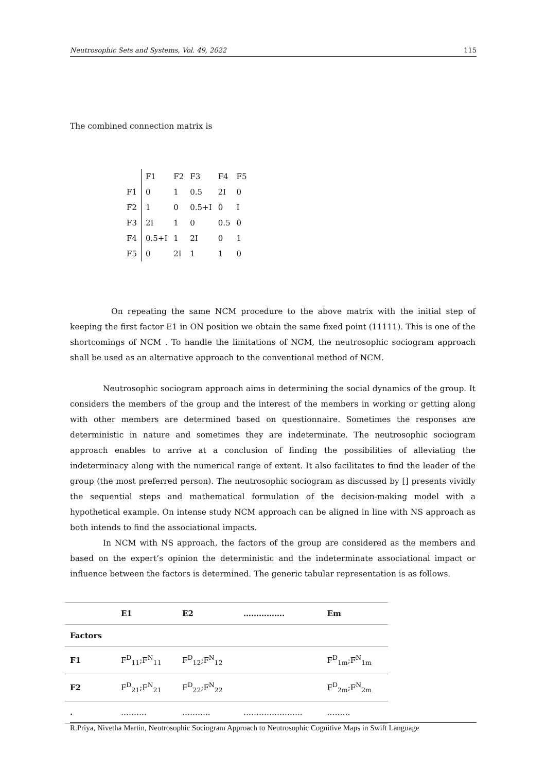Neutrosophic Sets and Systems, Vol. 49, 2022 115
The combined connection matrix is
| | F1 | F2 | F3 | F4 | F5 |
| F1 | 0 | 1 | 0.5 | 2I | 0 |
| F2 | 1 | 0 | 0.5+I | 0 | I |
| F3 | 2I | 1 | 0 | 0.5 | 0 |
| F4 | 0.5+I | 1 | 2I | 0 | 1 |
| F5 | 0 | 2I | 1 | 1 | 0 |
On repeating the same NCM procedure to the above matrix with the initial step of keeping the first factor E1 in ON position we obtain the same fixed point (11111). This is one of the shortcomings of NCM . To handle the limitations of NCM, the neutrosophic sociogram approach shall be used as an alternative approach to the conventional method of NCM.
Neutrosophic sociogram approach aims in determining the social dynamics of the group. It considers the members of the group and the interest of the members in working or getting along with other members are determined based on questionnaire. Sometimes the responses are deterministic in nature and sometimes they are indeterminate. The neutrosophic sociogram approach enables to arrive at a conclusion of finding the possibilities of alleviating the indeterminacy along with the numerical range of extent. It also facilitates to find the leader of the group (the most preferred person). The neutrosophic sociogram as discussed by [] presents vividly the sequential steps and mathematical formulation of the decision-making model with a hypothetical example. On intense study NCM approach can be aligned in line with NS approach as both intends to find the associational impacts.
In NCM with NS approach, the factors of the group are considered as the members and based on the expert’s opinion the deterministic and the indeterminate associational impact or influence between the factors is determined. The generic tabular representation is as follows.
| | E1 | E2 | ……………. | Em |
| --- | --- | --- | --- | --- |
| Factors | | | | |
| F1 | F<sup>D</sup><sub>11</sub>;F<sup>N</sup><sub>11</sub> | F<sup>D</sup><sub>12</sub>;F<sup>N</sup><sub>12</sub> | | F<sup>D</sup><sub>1m</sub>;F<sup>N</sup><sub>1m</sub> |
| F2 | F<sup>D</sup><sub>21</sub>;F<sup>N</sup><sub>21</sub> | F<sup>D</sup><sub>22</sub>;F<sup>N</sup><sub>22</sub> | | F<sup>D</sup><sub>2m</sub>;F<sup>N</sup><sub>2m</sub> |
| . | ………. | ……….. | ………………….. | ……… |
R.Priya, Nivetha Martin, Neutrosophic Sociogram Approach to Neutrosophic Cognitive Maps in Swift Language